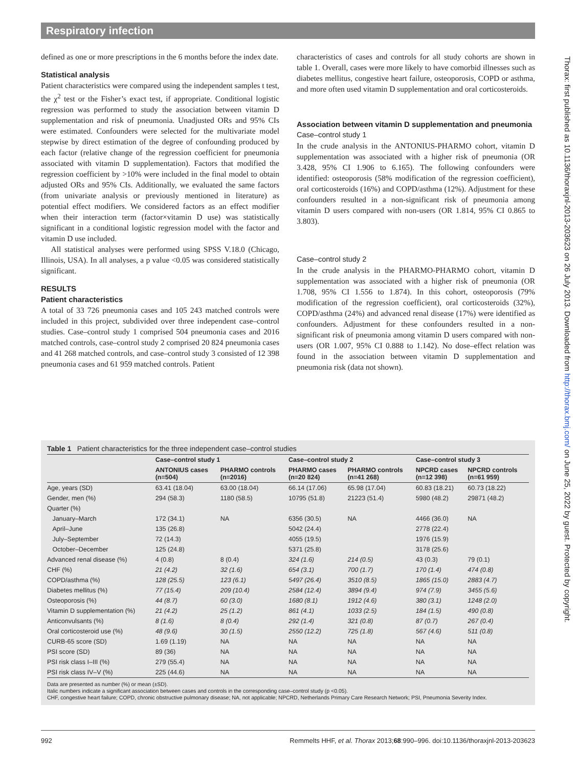Respiratory infection
defined as one or more prescriptions in the 6 months before the index date.
Statistical analysis
Patient characteristics were compared using the independent samples t test, the χ<sup>2</sup> test or the Fisher’s exact test, if appropriate. Conditional logistic regression was performed to study the association between vitamin D supplementation and risk of pneumonia. Unadjusted ORs and 95% CIs were estimated. Confounders were selected for the multivariate model stepwise by direct estimation of the degree of confounding produced by each factor (relative change of the regression coefficient for pneumonia associated with vitamin D supplementation). Factors that modified the regression coefficient by >10% were included in the final model to obtain adjusted ORs and 95% CIs. Additionally, we evaluated the same factors (from univariate analysis or previously mentioned in literature) as potential effect modifiers. We considered factors as an effect modifier when their interaction term (factor×vitamin D use) was statistically significant in a conditional logistic regression model with the factor and vitamin D use included.
All statistical analyses were performed using SPSS V.18.0 (Chicago, Illinois, USA). In all analyses, a p value <0.05 was considered statistically significant.
RESULTS
Patient characteristics
A total of 33 726 pneumonia cases and 105 243 matched controls were included in this project, subdivided over three independent case–control studies. Case–control study 1 comprised 504 pneumonia cases and 2016 matched controls, case–control study 2 comprised 20 824 pneumonia cases and 41 268 matched controls, and case–control study 3 consisted of 12 398 pneumonia cases and 61 959 matched controls. Patient
characteristics of cases and controls for all study cohorts are shown in table 1. Overall, cases were more likely to have comorbid illnesses such as diabetes mellitus, congestive heart failure, osteoporosis, COPD or asthma, and more often used vitamin D supplementation and oral corticosteroids.
Association between vitamin D supplementation and pneumonia
Case–control study 1
In the crude analysis in the ANTONIUS-PHARMO cohort, vitamin D supplementation was associated with a higher risk of pneumonia (OR 3.428, 95% CI 1.906 to 6.165). The following confounders were identified: osteoporosis (58% modification of the regression coefficient), oral corticosteroids (16%) and COPD/asthma (12%). Adjustment for these confounders resulted in a non-significant risk of pneumonia among vitamin D users compared with non-users (OR 1.814, 95% CI 0.865 to 3.803).
Case–control study 2
In the crude analysis in the PHARMO-PHARMO cohort, vitamin D supplementation was associated with a higher risk of pneumonia (OR 1.708, 95% CI 1.556 to 1.874). In this cohort, osteoporosis (79% modification of the regression coefficient), oral corticosteroids (32%), COPD/asthma (24%) and advanced renal disease (17%) were identified as confounders. Adjustment for these confounders resulted in a non-significant risk of pneumonia among vitamin D users compared with non-users (OR 1.007, 95% CI 0.888 to 1.142). No dose–effect relation was found in the association between vitamin D supplementation and pneumonia risk (data not shown).
Thorax: first published as 10.1136/thoraxjnl-2013-203623 on 26 July 2013. Downloaded from http://thorax.bmj.com/ on June 25, 2022 by guest. Protected by copyright.
Table 1 Patient characteristics for the three independent case–control studies
| | Case–control study 1 | | Case–control study 2 | | Case–control study 3 | |
| --- | --- | --- | --- | --- | --- | --- |
| | ANTONIUS cases (n=504) | PHARMO controls (n=2016) | PHARMO cases (n=20 824) | PHARMO controls (n=41 268) | NPCRD cases (n=12 398) | NPCRD controls (n=61 959) |
| Age, years (SD) | 63.41 (18.04) | 63.00 (18.04) | 66.14 (17.06) | 65.98 (17.04) | 60.83 (18.21) | 60.73 (18.22) |
| Gender, men (%) | 294 (58.3) | 1180 (58.5) | 10795 (51.8) | 21223 (51.4) | 5980 (48.2) | 29871 (48.2) |
| Quarter (%) | | | | | | |
| January–March | 172 (34.1) | NA | 6356 (30.5) | NA | 4466 (36.0) | NA |
| April–June | 135 (26.8) | | 5042 (24.4) | | 2778 (22.4) | |
| July–September | 72 (14.3) | | 4055 (19.5) | | 1976 (15.9) | |
| October–December | 125 (24.8) | | 5371 (25.8) | | 3178 (25.6) | |
| Advanced renal disease (%) | 4 (0.8) | 8 (0.4) | 324 (1.6) | 214 (0.5) | 43 (0.3) | 79 (0.1) |
| CHF (%) | 21 (4.2) | 32 (1.6) | 654 (3.1) | 700 (1.7) | 170 (1.4) | 474 (0.8) |
| COPD/asthma (%) | 128 (25.5) | 123 (6.1) | 5497 (26.4) | 3510 (8.5) | 1865 (15.0) | 2883 (4.7) |
| Diabetes mellitus (%) | 77 (15.4) | 209 (10.4) | 2584 (12.4) | 3894 (9.4) | 974 (7.9) | 3455 (5.6) |
| Osteoporosis (%) | 44 (8.7) | 60 (3.0) | 1680 (8.1) | 1912 (4.6) | 380 (3.1) | 1248 (2.0) |
| Vitamin D supplementation (%) | 21 (4.2) | 25 (1.2) | 861 (4.1) | 1033 (2.5) | 184 (1.5) | 490 (0.8) |
| Anticonvulsants (%) | 8 (1.6) | 8 (0.4) | 292 (1.4) | 321 (0.8) | 87 (0.7) | 267 (0.4) |
| Oral corticosteroid use (%) | 48 (9.6) | 30 (1.5) | 2550 (12.2) | 725 (1.8) | 567 (4.6) | 511 (0.8) |
| CURB-65 score (SD) | 1.69 (1.19) | NA | NA | NA | NA | NA |
| PSI score (SD) | 89 (36) | NA | NA | NA | NA | NA |
| PSI risk class I–III (%) | 279 (55.4) | NA | NA | NA | NA | NA |
| PSI risk class IV–V (%) | 225 (44.6) | NA | NA | NA | NA | NA |
Data are presented as number (%) or mean (±SD).
Italic numbers indicate a significant association between cases and controls in the corresponding case–control study (p <0.05).
CHF, congestive heart failure; COPD, chronic obstructive pulmonary disease; NA, not applicable; NPCRD, Netherlands Primary Care Research Network; PSI, Pneumonia Severity Index.
992 Remmelts HHF, et al. Thorax 2013;68:990–996. doi:10.1136/thoraxjnl-2013-203623